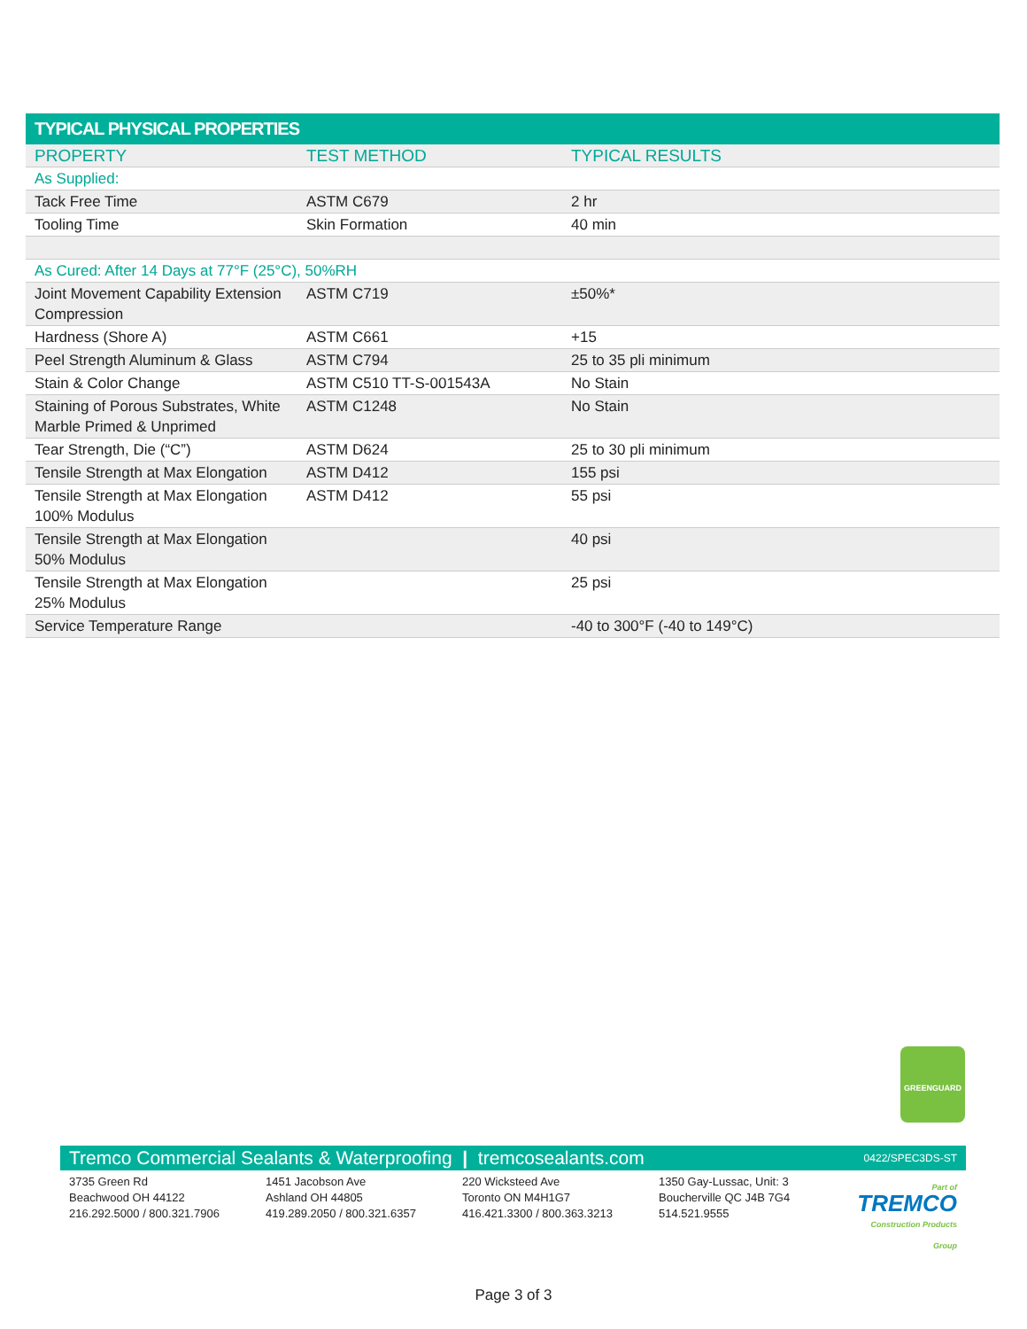TYPICAL PHYSICAL PROPERTIES
| PROPERTY | TEST METHOD | TYPICAL RESULTS |
| --- | --- | --- |
| As Supplied: | | |
| Tack Free Time | ASTM C679 | 2 hr |
| Tooling Time | Skin Formation | 40 min |
| As Cured: After 14 Days at 77°F (25°C), 50%RH | | |
| Joint Movement Capability Extension Compression | ASTM C719 | ±50%* |
| Hardness (Shore A) | ASTM C661 | +15 |
| Peel Strength Aluminum & Glass | ASTM C794 | 25 to 35 pli minimum |
| Stain & Color Change | ASTM C510 TT-S-001543A | No Stain |
| Staining of Porous Substrates, White Marble Primed & Unprimed | ASTM C1248 | No Stain |
| Tear Strength, Die (“C”) | ASTM D624 | 25 to 30 pli minimum |
| Tensile Strength at Max Elongation | ASTM D412 | 155 psi |
| Tensile Strength at Max Elongation 100% Modulus | ASTM D412 | 55 psi |
| Tensile Strength at Max Elongation 50% Modulus | | 40 psi |
| Tensile Strength at Max Elongation 25% Modulus | | 25 psi |
| Service Temperature Range | | -40 to 300°F (-40 to 149°C) |
GREENGUARD
Tremco Commercial Sealants & Waterproofing | tremcosealants.com 0422/SPEC3DS-ST
3735 Green Rd
Beachwood OH 44122
216.292.5000 / 800.321.7906
1451 Jacobson Ave
Ashland OH 44805
419.289.2050 / 800.321.6357
220 Wicksteed Ave
Toronto ON M4H1G7
416.421.3300 / 800.363.3213
1350 Gay-Lussac, Unit: 3
Boucherville QC J4B 7G4
514.521.9555
Part of
TREMCO
Construction Products Group
Page 3 of 3